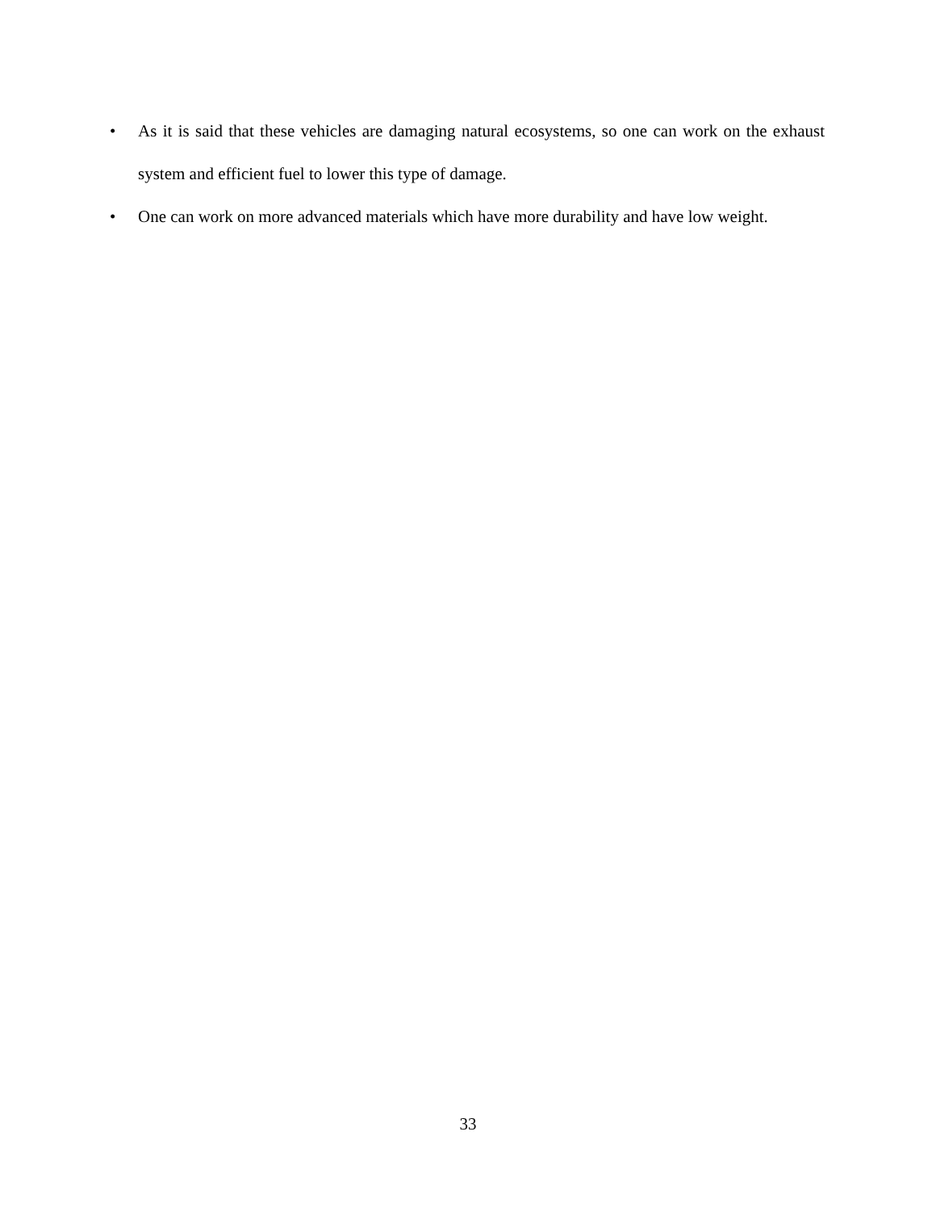• As it is said that these vehicles are damaging natural ecosystems, so one can work on the exhaust system and efficient fuel to lower this type of damage.
• One can work on more advanced materials which have more durability and have low weight.
33